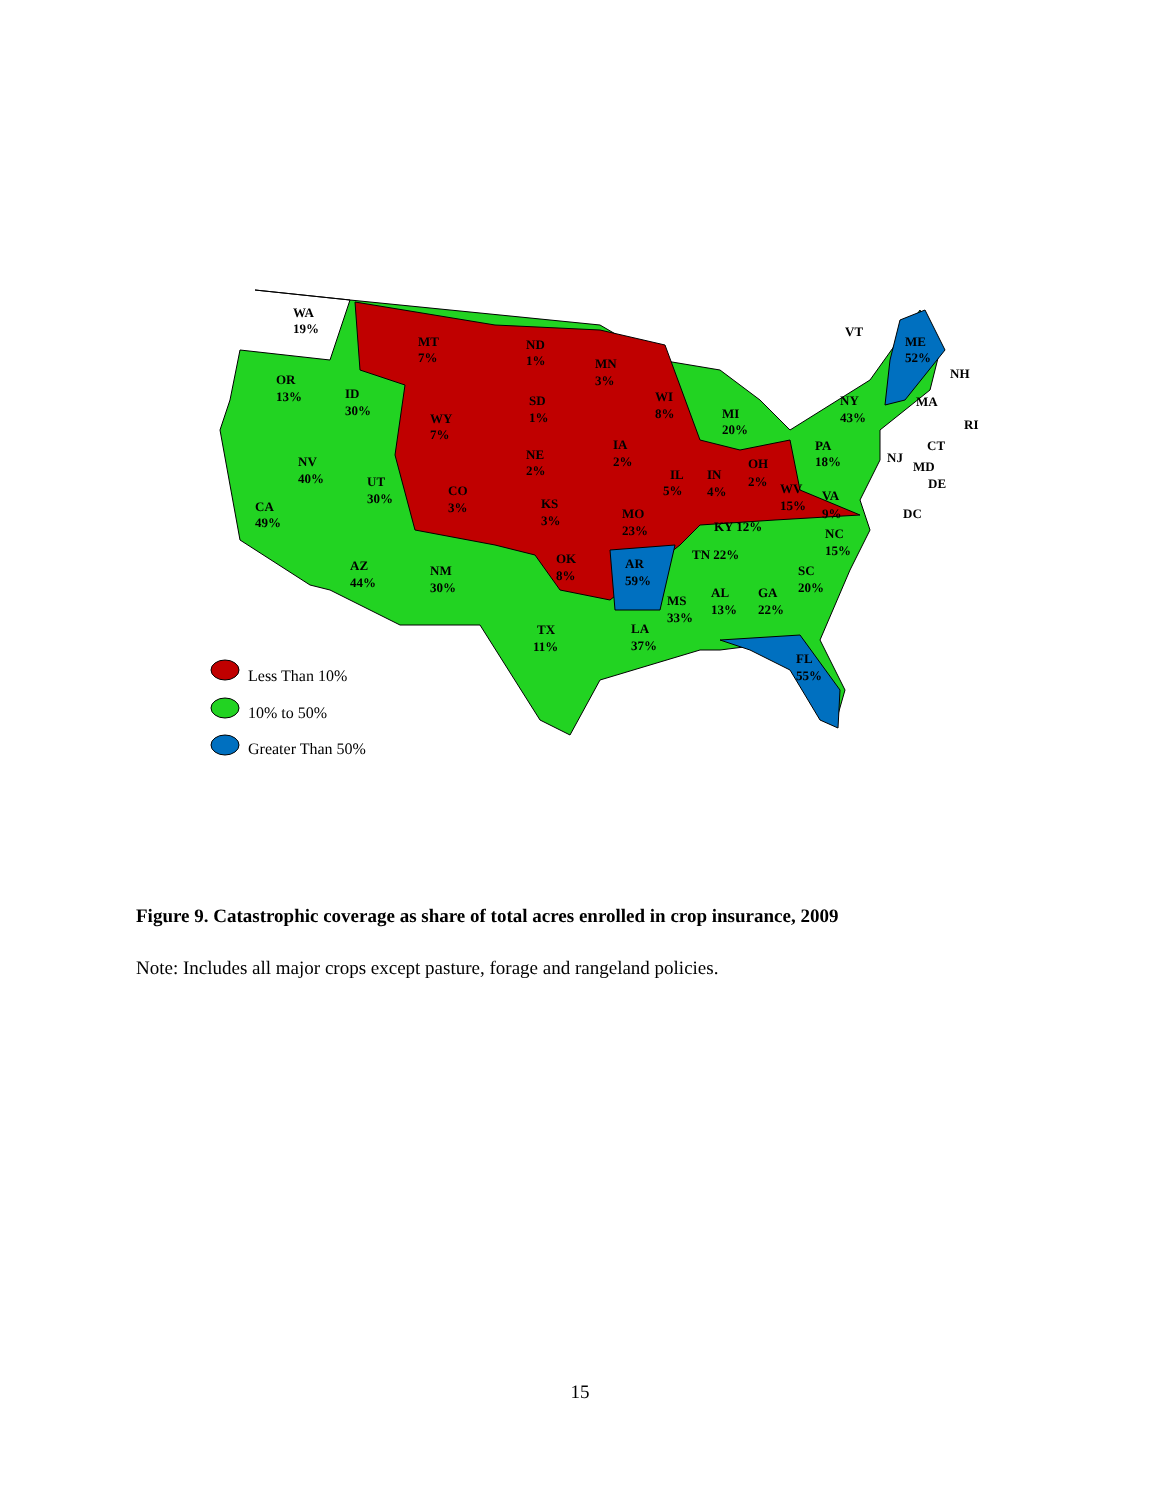WA
19%
MT
7%
ND
1%
MN
3%
VT
ME
52%
NH
OR
13%
ID
30%
SD
1%
WI
8%
MI
20%
NY
43%
MA
WY
7%
RI
IA
2%
PA
18%
CT
NE
2%
NJ
MD
NV
40%
OH
2%
IL
5%
IN
4%
DE
UT
30%
CO
3%
WV
15%
VA
9%
KS
3%
CA
49%
MO
23%
DC
KY 12%
NC
15%
TN 22%
OK
8%
AR
59%
AZ
44%
NM
30%
SC
20%
AL
13%
GA
22%
MS
33%
TX
11%
LA
37%
FL
55%
Less Than 10%
10% to 50%
Greater Than 50%
Figure 9. Catastrophic coverage as share of total acres enrolled in crop insurance, 2009
Note: Includes all major crops except pasture, forage and rangeland policies.
15